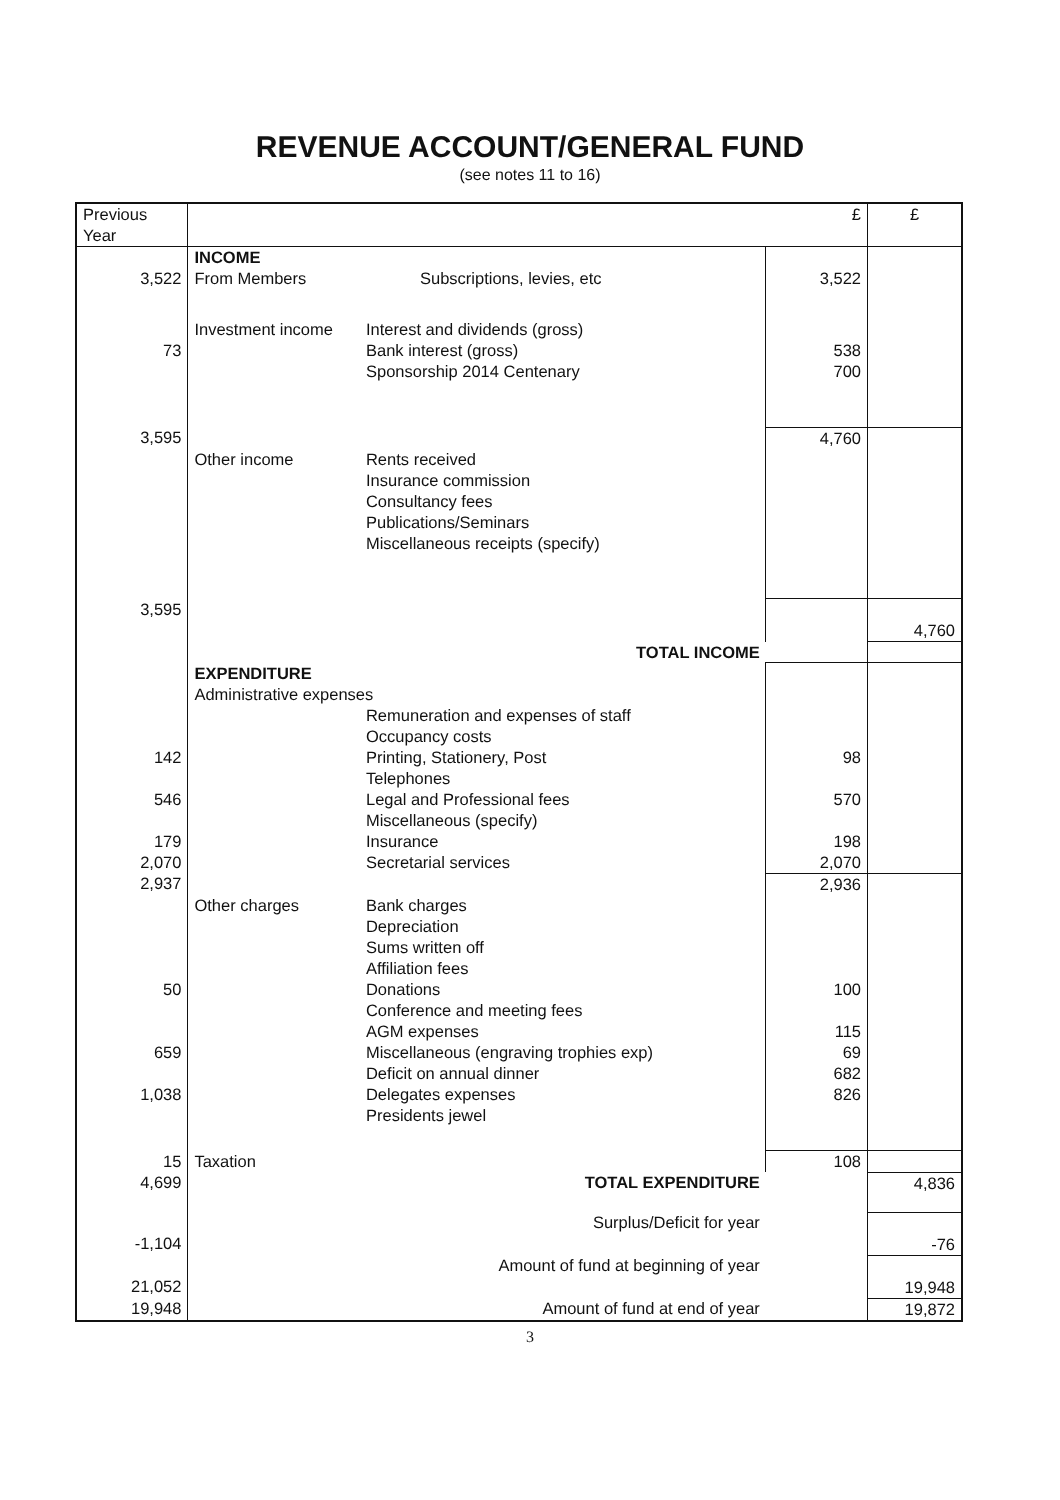REVENUE ACCOUNT/GENERAL FUND
(see notes 11 to 16)
| Previous Year | | | £ | £ |
| --- | --- | --- | --- | --- |
| | INCOME | | | |
| 3,522 | From Members | Subscriptions, levies, etc | 3,522 | |
| | Investment income | Interest and dividends (gross) | | |
| 73 | | Bank interest (gross) | 538 | |
| | | Sponsorship 2014 Centenary | 700 | |
| 3,595 | | | 4,760 | |
| | Other income | Rents received Insurance commission Consultancy fees Publications/Seminars Miscellaneous receipts (specify) | | |
| 3,595 | | | | 4,760 |
| | TOTAL INCOME | | | |
| | EXPENDITURE | | | |
| | Administrative expenses | | | |
| | | Remuneration and expenses of staff Occupancy costs | | |
| 142 | | Printing, Stationery, Post | 98 | |
| | | Telephones | | |
| 546 | | Legal and Professional fees | 570 | |
| | | Miscellaneous (specify) | | |
| 179 | | Insurance | 198 | |
| 2,070 | | Secretarial services | 2,070 | |
| 2,937 | | | 2,936 | |
| | Other charges | Bank charges Depreciation Sums written off Affiliation fees | | |
| 50 | | Donations | 100 | |
| | | Conference and meeting fees | | |
| | | AGM expenses | 115 | |
| 659 | | Miscellaneous (engraving trophies exp) | 69 | |
| | | Deficit on annual dinner | 682 | |
| 1,038 | | Delegates expenses | 826 | |
| | | Presidents jewel | | |
| 15 | Taxation | | 108 | |
| 4,699 | TOTAL EXPENDITURE | | | 4,836 |
| -1,104 | Surplus/Deficit for year | | | -76 |
| 21,052 | Amount of fund at beginning of year | | | 19,948 |
| 19,948 | Amount of fund at end of year | | | 19,872 |
3